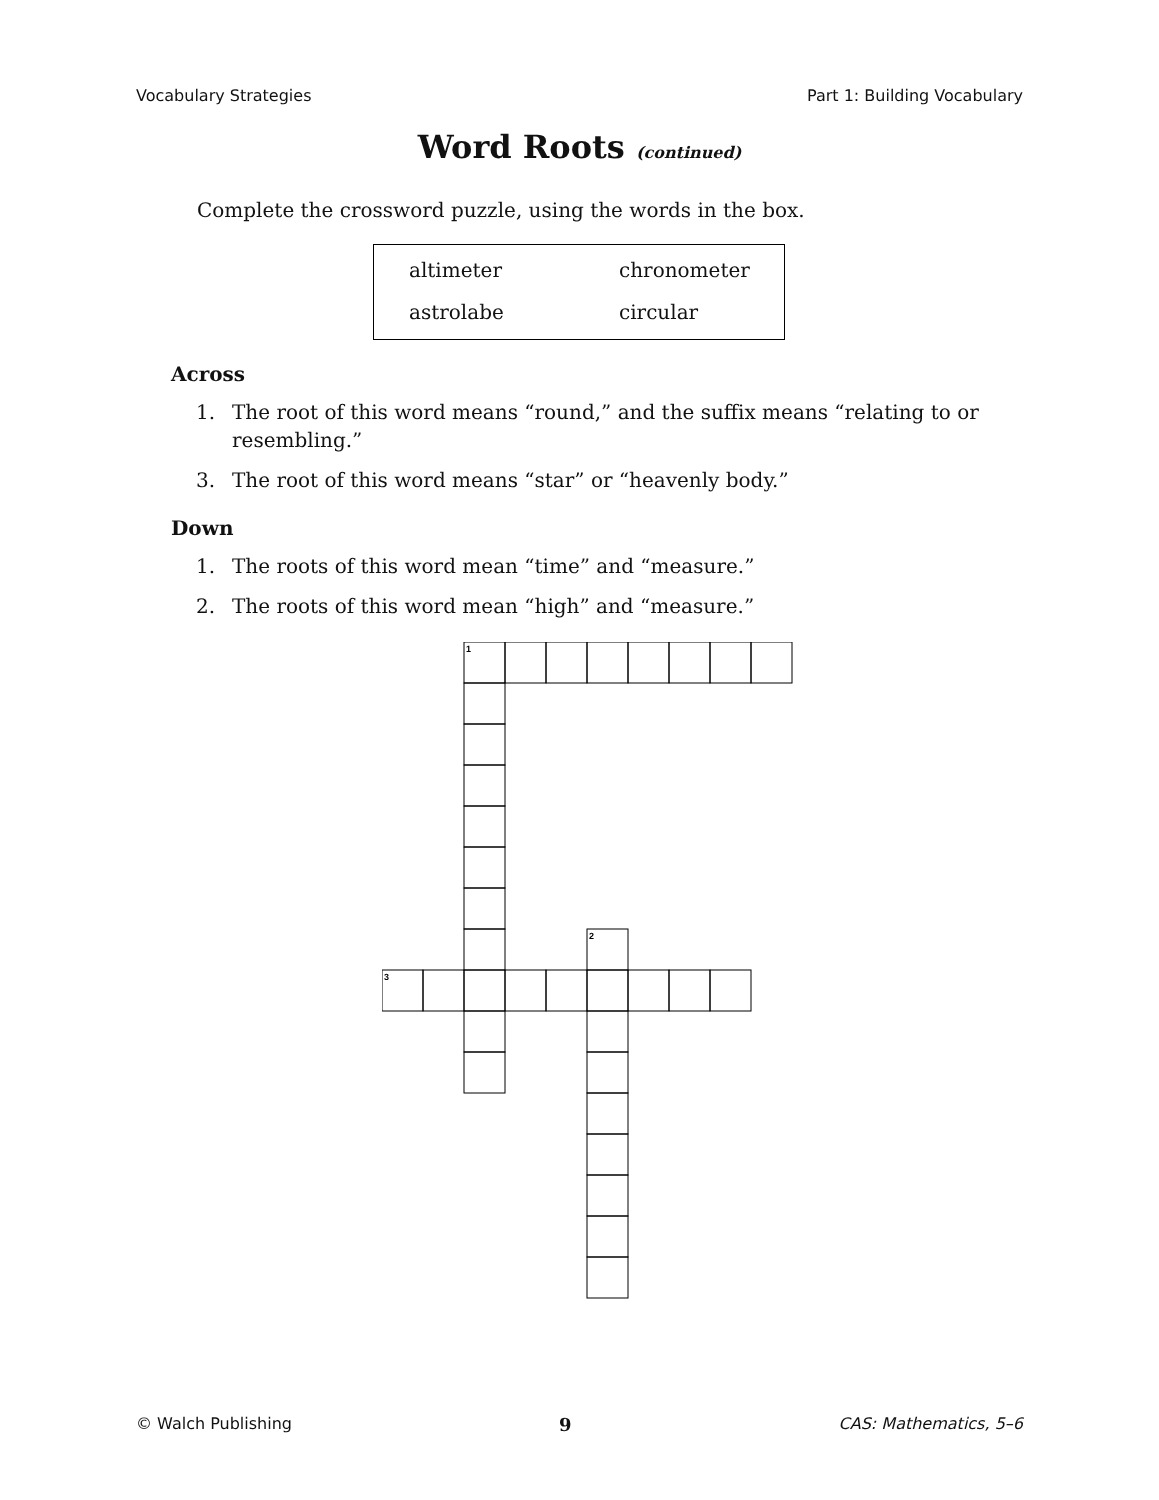Vocabulary Strategies Part 1: Building Vocabulary
Word Roots (continued)
Complete the crossword puzzle, using the words in the box.
altimeter chronometer astrolabe circular
Across
1. The root of this word means “round,” and the suffix means “relating to or resembling.”
3. The root of this word means “star” or “heavenly body.”
Down
1. The roots of this word mean “time” and “measure.”
2. The roots of this word mean “high” and “measure.”
1
2
3
© Walch Publishing 9 CAS: Mathematics, 5–6